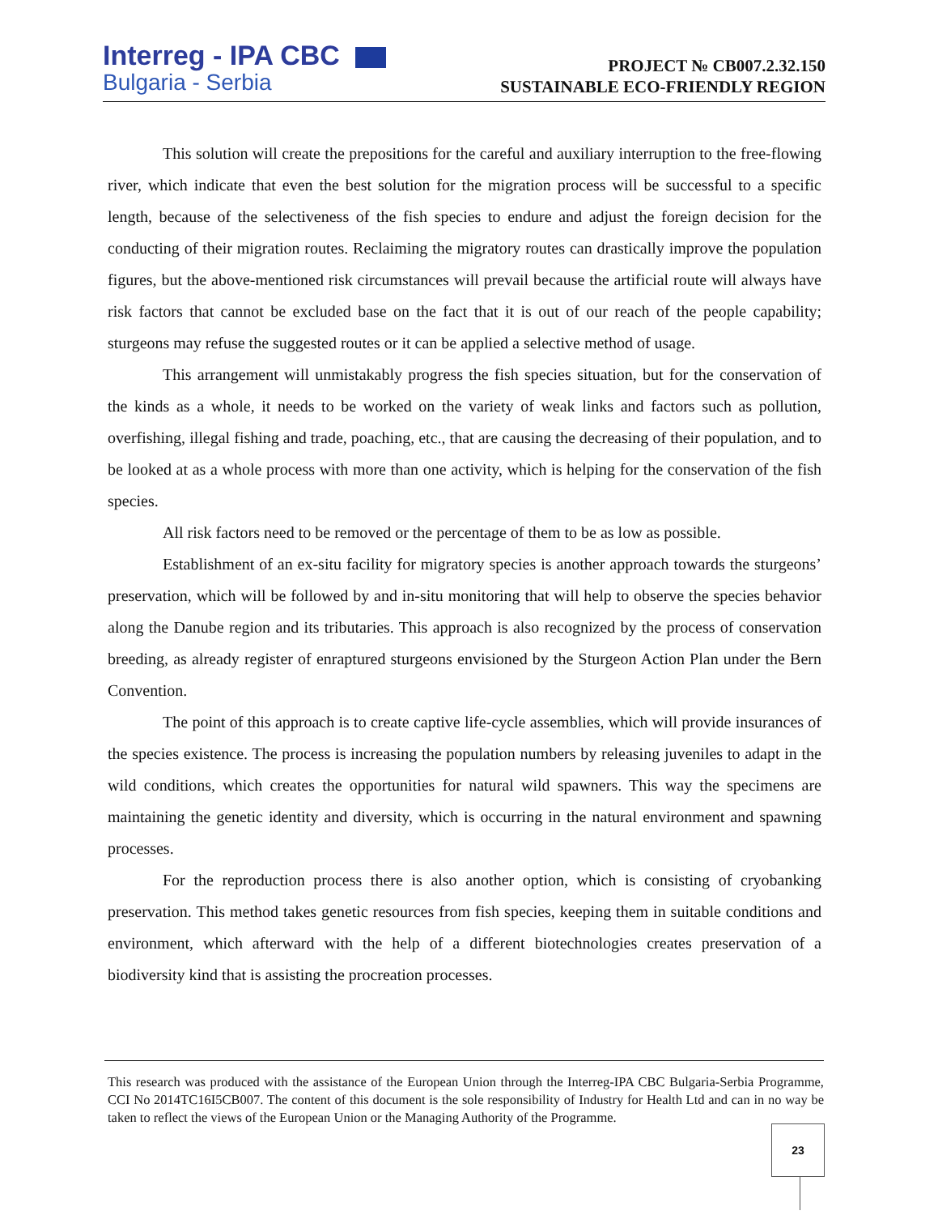Interreg - IPA CBC
Bulgaria - Serbia
PROJECT № CB007.2.32.150
SUSTAINABLE ECO-FRIENDLY REGION
This solution will create the prepositions for the careful and auxiliary interruption to the free-flowing river, which indicate that even the best solution for the migration process will be successful to a specific length, because of the selectiveness of the fish species to endure and adjust the foreign decision for the conducting of their migration routes. Reclaiming the migratory routes can drastically improve the population figures, but the above-mentioned risk circumstances will prevail because the artificial route will always have risk factors that cannot be excluded base on the fact that it is out of our reach of the people capability; sturgeons may refuse the suggested routes or it can be applied a selective method of usage.
This arrangement will unmistakably progress the fish species situation, but for the conservation of the kinds as a whole, it needs to be worked on the variety of weak links and factors such as pollution, overfishing, illegal fishing and trade, poaching, etc., that are causing the decreasing of their population, and to be looked at as a whole process with more than one activity, which is helping for the conservation of the fish species.
All risk factors need to be removed or the percentage of them to be as low as possible.
Establishment of an ex-situ facility for migratory species is another approach towards the sturgeons’ preservation, which will be followed by and in-situ monitoring that will help to observe the species behavior along the Danube region and its tributaries. This approach is also recognized by the process of conservation breeding, as already register of enraptured sturgeons envisioned by the Sturgeon Action Plan under the Bern Convention.
The point of this approach is to create captive life-cycle assemblies, which will provide insurances of the species existence. The process is increasing the population numbers by releasing juveniles to adapt in the wild conditions, which creates the opportunities for natural wild spawners. This way the specimens are maintaining the genetic identity and diversity, which is occurring in the natural environment and spawning processes.
For the reproduction process there is also another option, which is consisting of cryobanking preservation. This method takes genetic resources from fish species, keeping them in suitable conditions and environment, which afterward with the help of a different biotechnologies creates preservation of a biodiversity kind that is assisting the procreation processes.
This research was produced with the assistance of the European Union through the Interreg-IPA CBC Bulgaria-Serbia Programme, CCI No 2014TC16I5CB007. The content of this document is the sole responsibility of Industry for Health Ltd and can in no way be taken to reflect the views of the European Union or the Managing Authority of the Programme.
23